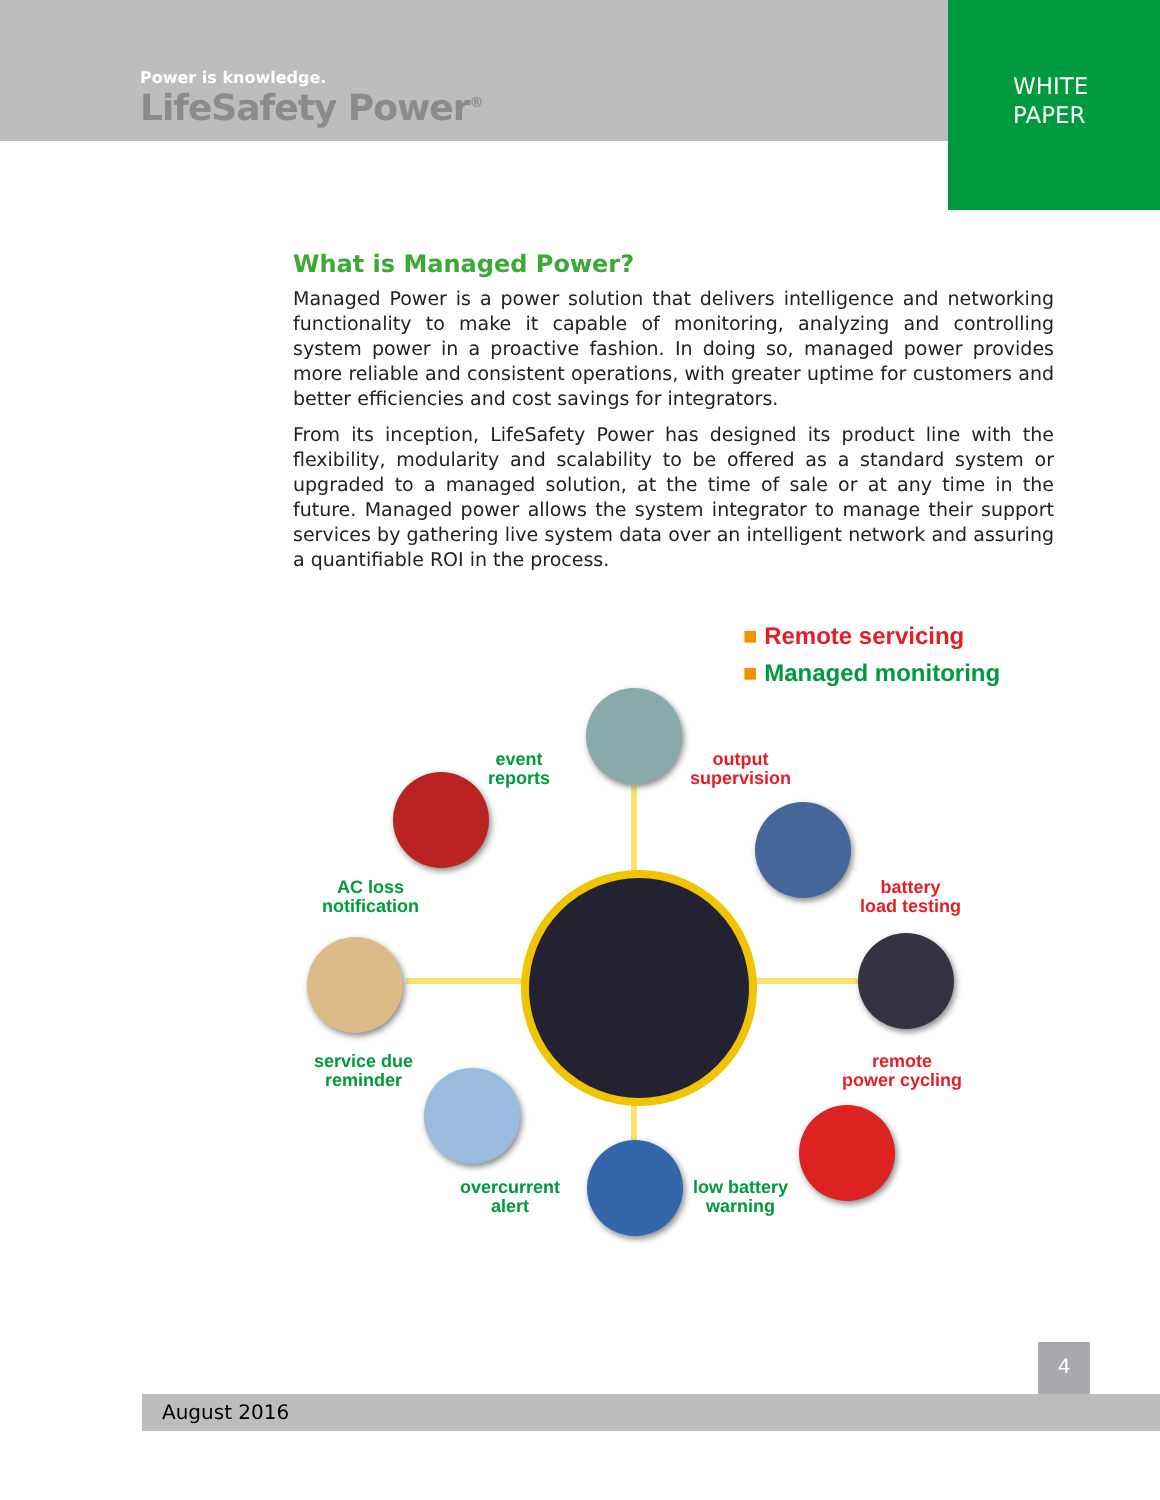Power is knowledge.
LifeSafety Power<sup>®</sup>
WHITE
PAPER
What is Managed Power?
Managed Power is a power solution that delivers intelligence and networking functionality to make it capable of monitoring, analyzing and controlling system power in a proactive fashion. In doing so, managed power provides more reliable and consistent operations, with greater uptime for customers and better efficiencies and cost savings for integrators.
From its inception, LifeSafety Power has designed its product line with the flexibility, modularity and scalability to be offered as a standard system or upgraded to a managed solution, at the time of sale or at any time in the future. Managed power allows the system integrator to manage their support services by gathering live system data over an intelligent network and assuring a quantifiable ROI in the process.
■ Remote servicing
■ Managed monitoring
event
reports
output
supervision
AC loss
notification
battery
load testing
service due
reminder
remote
power cycling
overcurrent
alert
low battery
warning
4
August 2016